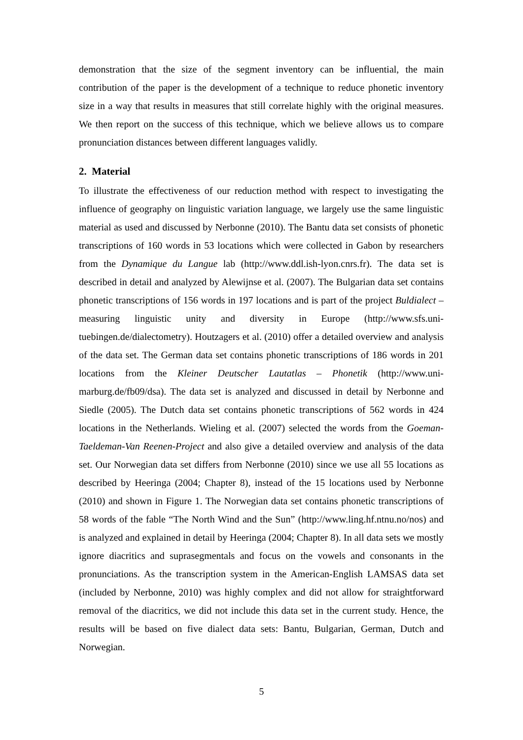demonstration that the size of the segment inventory can be influential, the main contribution of the paper is the development of a technique to reduce phonetic inventory size in a way that results in measures that still correlate highly with the original measures. We then report on the success of this technique, which we believe allows us to compare pronunciation distances between different languages validly.
2. Material
To illustrate the effectiveness of our reduction method with respect to investigating the influence of geography on linguistic variation language, we largely use the same linguistic material as used and discussed by Nerbonne (2010). The Bantu data set consists of phonetic transcriptions of 160 words in 53 locations which were collected in Gabon by researchers from the Dynamique du Langue lab (http://www.ddl.ish-lyon.cnrs.fr). The data set is described in detail and analyzed by Alewijnse et al. (2007). The Bulgarian data set contains phonetic transcriptions of 156 words in 197 locations and is part of the project Buldialect – measuring linguistic unity and diversity in Europe (http://www.sfs.uni-tuebingen.de/dialectometry). Houtzagers et al. (2010) offer a detailed overview and analysis of the data set. The German data set contains phonetic transcriptions of 186 words in 201 locations from the Kleiner Deutscher Lautatlas – Phonetik (http://www.uni-marburg.de/fb09/dsa). The data set is analyzed and discussed in detail by Nerbonne and Siedle (2005). The Dutch data set contains phonetic transcriptions of 562 words in 424 locations in the Netherlands. Wieling et al. (2007) selected the words from the Goeman-Taeldeman-Van Reenen-Project and also give a detailed overview and analysis of the data set. Our Norwegian data set differs from Nerbonne (2010) since we use all 55 locations as described by Heeringa (2004; Chapter 8), instead of the 15 locations used by Nerbonne (2010) and shown in Figure 1. The Norwegian data set contains phonetic transcriptions of 58 words of the fable “The North Wind and the Sun” (http://www.ling.hf.ntnu.no/nos) and is analyzed and explained in detail by Heeringa (2004; Chapter 8). In all data sets we mostly ignore diacritics and suprasegmentals and focus on the vowels and consonants in the pronunciations. As the transcription system in the American-English LAMSAS data set (included by Nerbonne, 2010) was highly complex and did not allow for straightforward removal of the diacritics, we did not include this data set in the current study. Hence, the results will be based on five dialect data sets: Bantu, Bulgarian, German, Dutch and Norwegian.
5